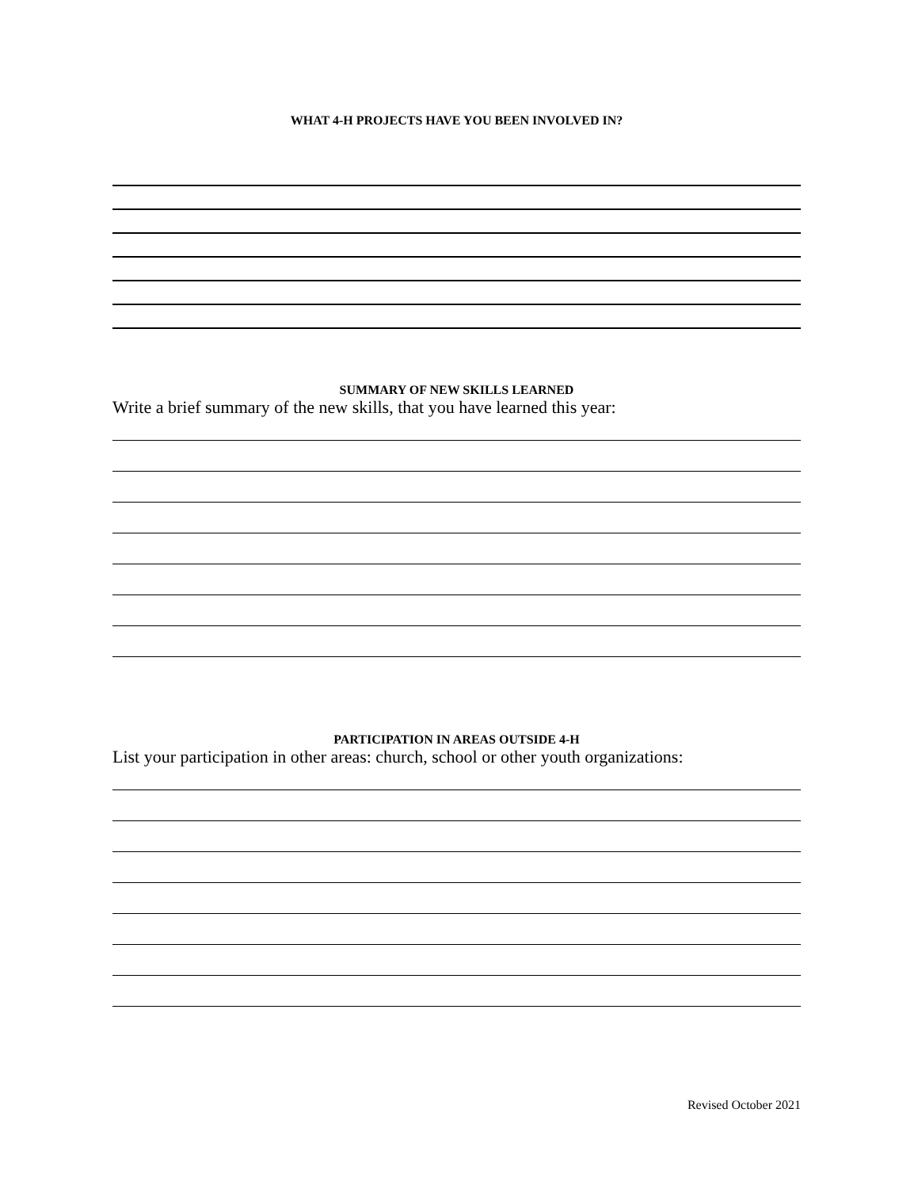WHAT 4-H PROJECTS HAVE YOU BEEN INVOLVED IN?
SUMMARY OF NEW SKILLS LEARNED
Write a brief summary of the new skills, that you have learned this year:
PARTICIPATION IN AREAS OUTSIDE 4-H
List your participation in other areas: church, school or other youth organizations:
Revised October 2021